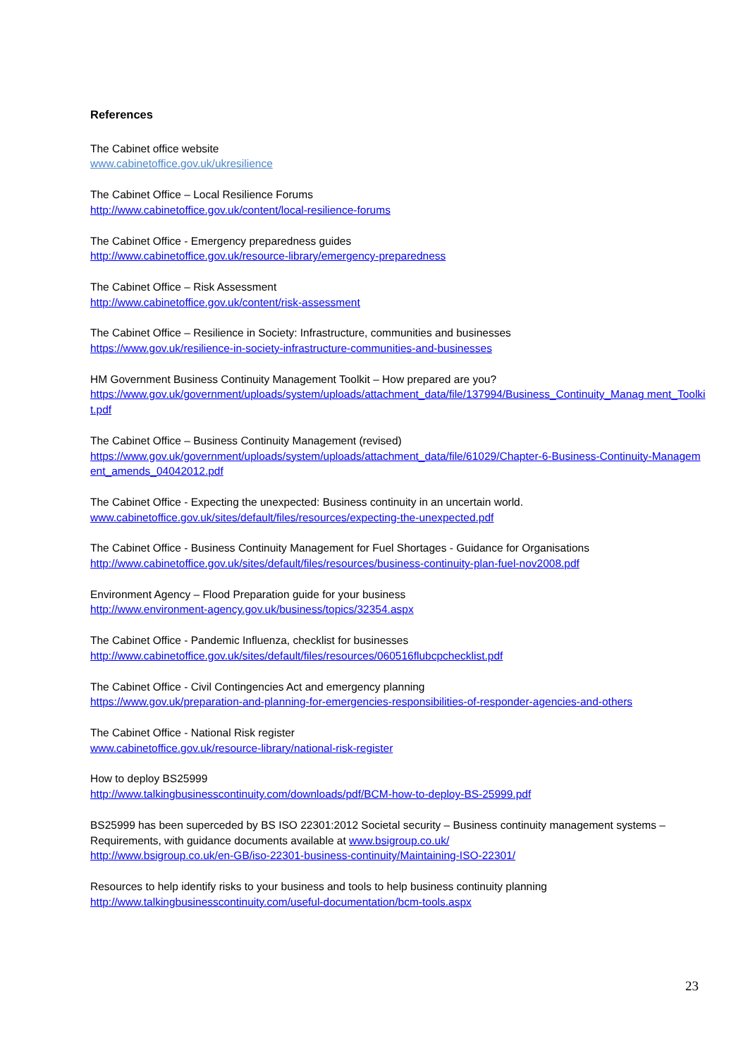References
The Cabinet office website
www.cabinetoffice.gov.uk/ukresilience
The Cabinet Office – Local Resilience Forums
http://www.cabinetoffice.gov.uk/content/local-resilience-forums
The Cabinet Office - Emergency preparedness guides
http://www.cabinetoffice.gov.uk/resource-library/emergency-preparedness
The Cabinet Office – Risk Assessment
http://www.cabinetoffice.gov.uk/content/risk-assessment
The Cabinet Office – Resilience in Society: Infrastructure, communities and businesses
https://www.gov.uk/resilience-in-society-infrastructure-communities-and-businesses
HM Government Business Continuity Management Toolkit – How prepared are you?
https://www.gov.uk/government/uploads/system/uploads/attachment_data/file/137994/Business_Continuity_Manag ment_Toolkit.pdf
The Cabinet Office – Business Continuity Management (revised)
https://www.gov.uk/government/uploads/system/uploads/attachment_data/file/61029/Chapter-6-Business-Continuity-Management_amends_04042012.pdf
The Cabinet Office - Expecting the unexpected: Business continuity in an uncertain world.
www.cabinetoffice.gov.uk/sites/default/files/resources/expecting-the-unexpected.pdf
The Cabinet Office - Business Continuity Management for Fuel Shortages - Guidance for Organisations
http://www.cabinetoffice.gov.uk/sites/default/files/resources/business-continuity-plan-fuel-nov2008.pdf
Environment Agency – Flood Preparation guide for your business
http://www.environment-agency.gov.uk/business/topics/32354.aspx
The Cabinet Office - Pandemic Influenza, checklist for businesses
http://www.cabinetoffice.gov.uk/sites/default/files/resources/060516flubcpchecklist.pdf
The Cabinet Office - Civil Contingencies Act and emergency planning
https://www.gov.uk/preparation-and-planning-for-emergencies-responsibilities-of-responder-agencies-and-others
The Cabinet Office - National Risk register
www.cabinetoffice.gov.uk/resource-library/national-risk-register
How to deploy BS25999
http://www.talkingbusinesscontinuity.com/downloads/pdf/BCM-how-to-deploy-BS-25999.pdf
BS25999 has been superceded by BS ISO 22301:2012 Societal security – Business continuity management systems – Requirements, with guidance documents available at www.bsigroup.co.uk/
http://www.bsigroup.co.uk/en-GB/iso-22301-business-continuity/Maintaining-ISO-22301/
Resources to help identify risks to your business and tools to help business continuity planning
http://www.talkingbusinesscontinuity.com/useful-documentation/bcm-tools.aspx
23